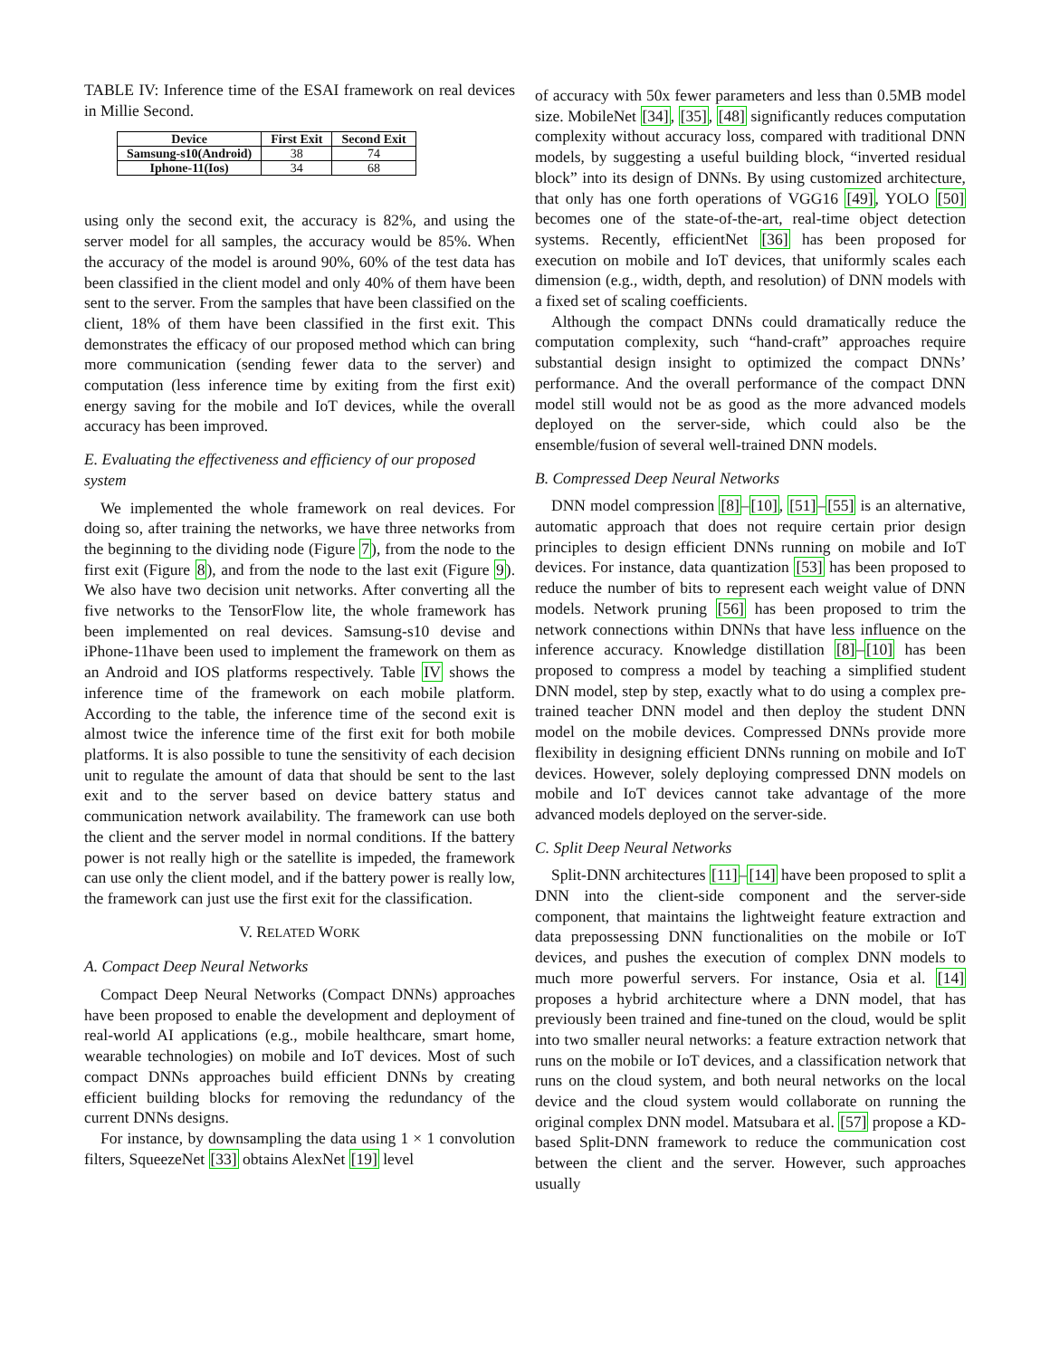TABLE IV: Inference time of the ESAI framework on real devices in Millie Second.
| Device | First Exit | Second Exit |
| --- | --- | --- |
| Samsung-s10(Android) | 38 | 74 |
| Iphone-11(Ios) | 34 | 68 |
using only the second exit, the accuracy is 82%, and using the server model for all samples, the accuracy would be 85%. When the accuracy of the model is around 90%, 60% of the test data has been classified in the client model and only 40% of them have been sent to the server. From the samples that have been classified on the client, 18% of them have been classified in the first exit. This demonstrates the efficacy of our proposed method which can bring more communication (sending fewer data to the server) and computation (less inference time by exiting from the first exit) energy saving for the mobile and IoT devices, while the overall accuracy has been improved.
E. Evaluating the effectiveness and efficiency of our proposed system
We implemented the whole framework on real devices. For doing so, after training the networks, we have three networks from the beginning to the dividing node (Figure 7), from the node to the first exit (Figure 8), and from the node to the last exit (Figure 9). We also have two decision unit networks. After converting all the five networks to the TensorFlow lite, the whole framework has been implemented on real devices. Samsung-s10 devise and iPhone-11have been used to implement the framework on them as an Android and IOS platforms respectively. Table IV shows the inference time of the framework on each mobile platform. According to the table, the inference time of the second exit is almost twice the inference time of the first exit for both mobile platforms. It is also possible to tune the sensitivity of each decision unit to regulate the amount of data that should be sent to the last exit and to the server based on device battery status and communication network availability. The framework can use both the client and the server model in normal conditions. If the battery power is not really high or the satellite is impeded, the framework can use only the client model, and if the battery power is really low, the framework can just use the first exit for the classification.
V. RELATED WORK
A. Compact Deep Neural Networks
Compact Deep Neural Networks (Compact DNNs) approaches have been proposed to enable the development and deployment of real-world AI applications (e.g., mobile healthcare, smart home, wearable technologies) on mobile and IoT devices. Most of such compact DNNs approaches build efficient DNNs by creating efficient building blocks for removing the redundancy of the current DNNs designs.
For instance, by downsampling the data using 1 × 1 convolution filters, SqueezeNet [33] obtains AlexNet [19] level
of accuracy with 50x fewer parameters and less than 0.5MB model size. MobileNet [34], [35], [48] significantly reduces computation complexity without accuracy loss, compared with traditional DNN models, by suggesting a useful building block, “inverted residual block” into its design of DNNs. By using customized architecture, that only has one forth operations of VGG16 [49], YOLO [50] becomes one of the state-of-the-art, real-time object detection systems. Recently, efficientNet [36] has been proposed for execution on mobile and IoT devices, that uniformly scales each dimension (e.g., width, depth, and resolution) of DNN models with a fixed set of scaling coefficients.
Although the compact DNNs could dramatically reduce the computation complexity, such “hand-craft” approaches require substantial design insight to optimized the compact DNNs’ performance. And the overall performance of the compact DNN model still would not be as good as the more advanced models deployed on the server-side, which could also be the ensemble/fusion of several well-trained DNN models.
B. Compressed Deep Neural Networks
DNN model compression [8]–[10], [51]–[55] is an alternative, automatic approach that does not require certain prior design principles to design efficient DNNs running on mobile and IoT devices. For instance, data quantization [53] has been proposed to reduce the number of bits to represent each weight value of DNN models. Network pruning [56] has been proposed to trim the network connections within DNNs that have less influence on the inference accuracy. Knowledge distillation [8]–[10] has been proposed to compress a model by teaching a simplified student DNN model, step by step, exactly what to do using a complex pre-trained teacher DNN model and then deploy the student DNN model on the mobile devices. Compressed DNNs provide more flexibility in designing efficient DNNs running on mobile and IoT devices. However, solely deploying compressed DNN models on mobile and IoT devices cannot take advantage of the more advanced models deployed on the server-side.
C. Split Deep Neural Networks
Split-DNN architectures [11]–[14] have been proposed to split a DNN into the client-side component and the server-side component, that maintains the lightweight feature extraction and data prepossessing DNN functionalities on the mobile or IoT devices, and pushes the execution of complex DNN models to much more powerful servers. For instance, Osia et al. [14] proposes a hybrid architecture where a DNN model, that has previously been trained and fine-tuned on the cloud, would be split into two smaller neural networks: a feature extraction network that runs on the mobile or IoT devices, and a classification network that runs on the cloud system, and both neural networks on the local device and the cloud system would collaborate on running the original complex DNN model. Matsubara et al. [57] propose a KD-based Split-DNN framework to reduce the communication cost between the client and the server. However, such approaches usually